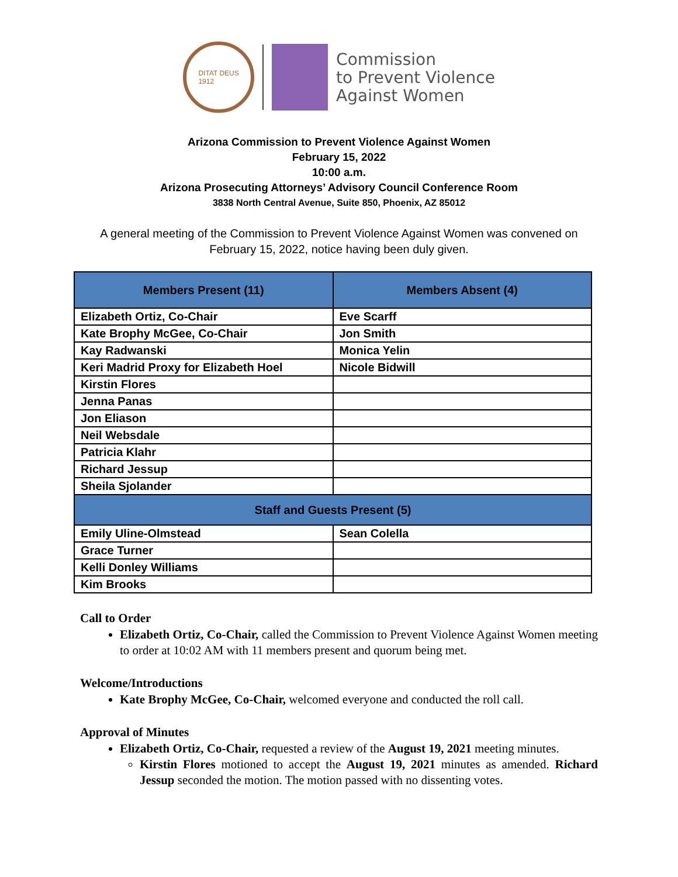DITAT DEUS
1912
Commission
to Prevent Violence
Against Women
Arizona Commission to Prevent Violence Against Women
February 15, 2022
10:00 a.m.
Arizona Prosecuting Attorneys’ Advisory Council Conference Room
3838 North Central Avenue, Suite 850, Phoenix, AZ 85012
A general meeting of the Commission to Prevent Violence Against Women was convened on
February 15, 2022, notice having been duly given.
| Members Present (11) | Members Absent (4) |
| --- | --- |
| Elizabeth Ortiz, Co-Chair | Eve Scarff |
| Kate Brophy McGee, Co-Chair | Jon Smith |
| Kay Radwanski | Monica Yelin |
| Keri Madrid Proxy for Elizabeth Hoel | Nicole Bidwill |
| Kirstin Flores | |
| Jenna Panas | |
| Jon Eliason | |
| Neil Websdale | |
| Patricia Klahr | |
| Richard Jessup | |
| Sheila Sjolander | |
| Staff and Guests Present (5) | |
| Emily Uline-Olmstead | Sean Colella |
| Grace Turner | |
| Kelli Donley Williams | |
| Kim Brooks | |
Call to Order
Elizabeth Ortiz, Co-Chair, called the Commission to Prevent Violence Against Women meeting to order at 10:02 AM with 11 members present and quorum being met.
Welcome/Introductions
Kate Brophy McGee, Co-Chair, welcomed everyone and conducted the roll call.
Approval of Minutes
Elizabeth Ortiz, Co-Chair, requested a review of the August 19, 2021 meeting minutes.
Kirstin Flores motioned to accept the August 19, 2021 minutes as amended. Richard Jessup seconded the motion. The motion passed with no dissenting votes.